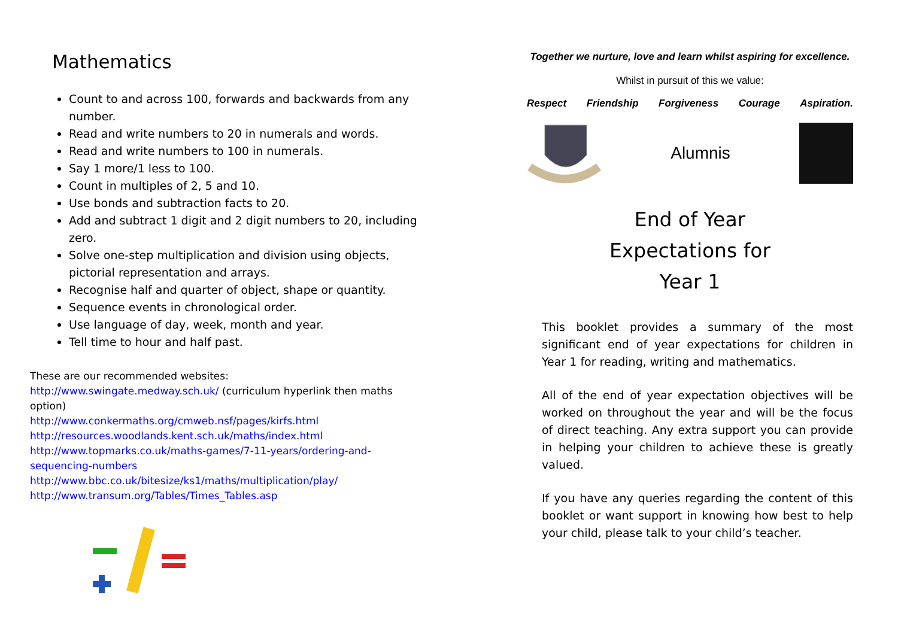Mathematics
Count to and across 100, forwards and backwards from any number.
Read and write numbers to 20 in numerals and words.
Read and write numbers to 100 in numerals.
Say 1 more/1 less to 100.
Count in multiples of 2, 5 and 10.
Use bonds and subtraction facts to 20.
Add and subtract 1 digit and 2 digit numbers to 20, including zero.
Solve one-step multiplication and division using objects, pictorial representation and arrays.
Recognise half and quarter of object, shape or quantity.
Sequence events in chronological order.
Use language of day, week, month and year.
Tell time to hour and half past.
These are our recommended websites:
http://www.swingate.medway.sch.uk/ (curriculum hyperlink then maths option)
http://www.conkermaths.org/cmweb.nsf/pages/kirfs.html
http://resources.woodlands.kent.sch.uk/maths/index.html
http://www.topmarks.co.uk/maths-games/7-11-years/ordering-and-sequencing-numbers
http://www.bbc.co.uk/bitesize/ks1/maths/multiplication/play/
http://www.transum.org/Tables/Times_Tables.asp
Together we nurture, love and learn whilst aspiring for excellence.
Whilst in pursuit of this we value:
Respect Friendship Forgiveness Courage Aspiration.
Alumnis
End of Year
Expectations for
Year 1
This booklet provides a summary of the most significant end of year expectations for children in Year 1 for reading, writing and mathematics.
All of the end of year expectation objectives will be worked on throughout the year and will be the focus of direct teaching. Any extra support you can provide in helping your children to achieve these is greatly valued.
If you have any queries regarding the content of this booklet or want support in knowing how best to help your child, please talk to your child’s teacher.